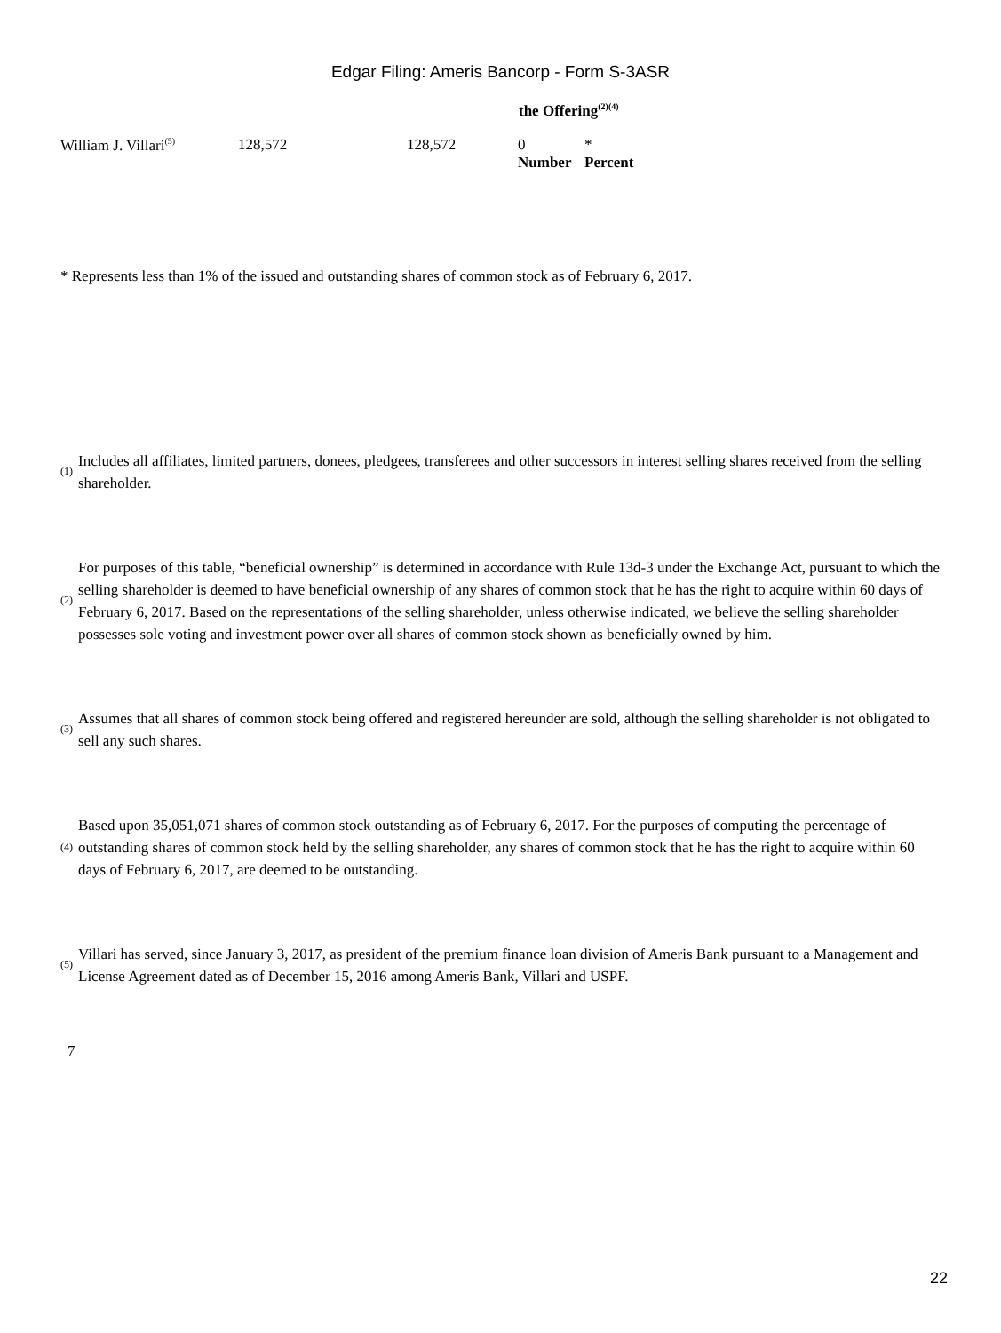Edgar Filing: Ameris Bancorp - Form S-3ASR
the Offering<sup>(2)(4)</sup>
| William J. Villari<sup>(5)</sup> | 128,572 | 128,572 | 0 Number | * Percent |
* Represents less than 1% of the issued and outstanding shares of common stock as of February 6, 2017.
(1) Includes all affiliates, limited partners, donees, pledgees, transferees and other successors in interest selling shares received from the selling shareholder.
(2) For purposes of this table, “beneficial ownership” is determined in accordance with Rule 13d-3 under the Exchange Act, pursuant to which the selling shareholder is deemed to have beneficial ownership of any shares of common stock that he has the right to acquire within 60 days of February 6, 2017. Based on the representations of the selling shareholder, unless otherwise indicated, we believe the selling shareholder possesses sole voting and investment power over all shares of common stock shown as beneficially owned by him.
(3) Assumes that all shares of common stock being offered and registered hereunder are sold, although the selling shareholder is not obligated to sell any such shares.
(4) Based upon 35,051,071 shares of common stock outstanding as of February 6, 2017. For the purposes of computing the percentage of outstanding shares of common stock held by the selling shareholder, any shares of common stock that he has the right to acquire within 60 days of February 6, 2017, are deemed to be outstanding.
(5) Villari has served, since January 3, 2017, as president of the premium finance loan division of Ameris Bank pursuant to a Management and License Agreement dated as of December 15, 2016 among Ameris Bank, Villari and USPF.
7
22